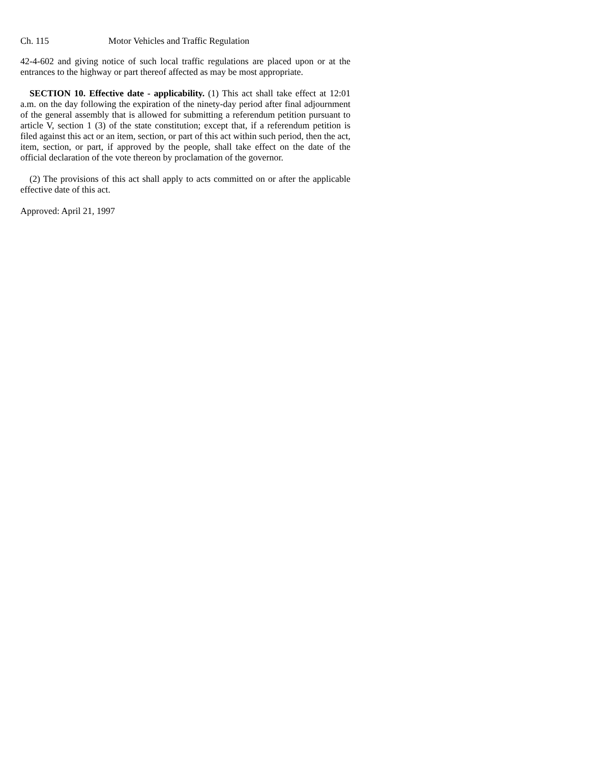Ch. 115 Motor Vehicles and Traffic Regulation
42-4-602 and giving notice of such local traffic regulations are placed upon or at the entrances to the highway or part thereof affected as may be most appropriate.
SECTION 10. Effective date - applicability. (1) This act shall take effect at 12:01 a.m. on the day following the expiration of the ninety-day period after final adjournment of the general assembly that is allowed for submitting a referendum petition pursuant to article V, section 1 (3) of the state constitution; except that, if a referendum petition is filed against this act or an item, section, or part of this act within such period, then the act, item, section, or part, if approved by the people, shall take effect on the date of the official declaration of the vote thereon by proclamation of the governor.
(2) The provisions of this act shall apply to acts committed on or after the applicable effective date of this act.
Approved: April 21, 1997